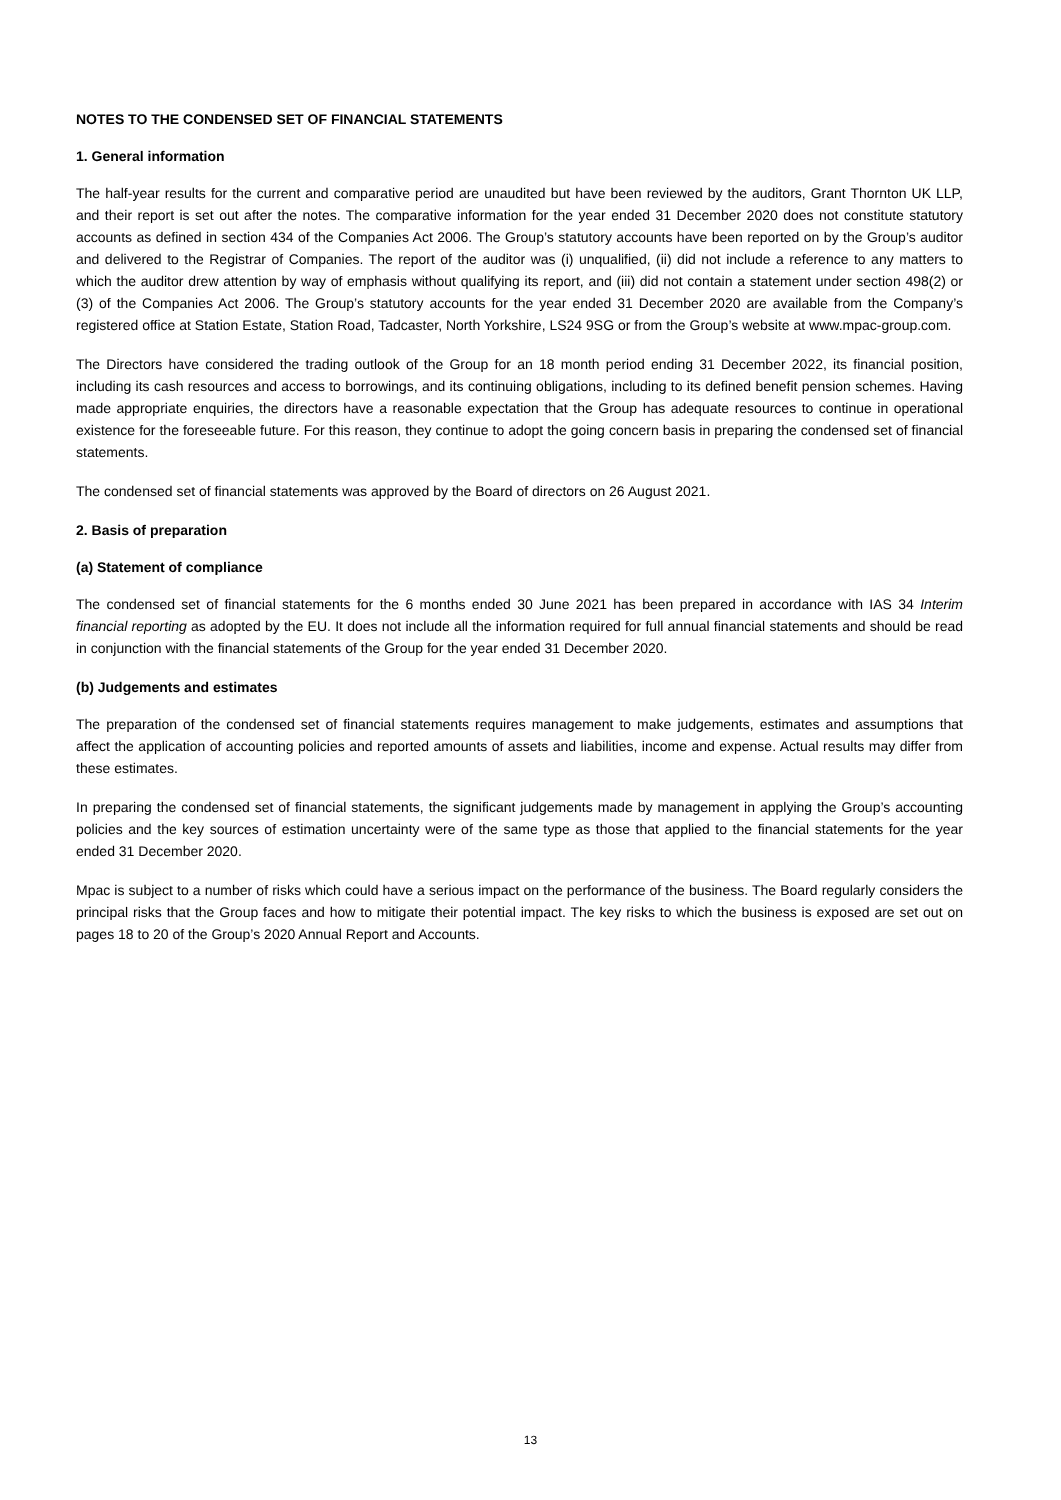NOTES TO THE CONDENSED SET OF FINANCIAL STATEMENTS
1. General information
The half-year results for the current and comparative period are unaudited but have been reviewed by the auditors, Grant Thornton UK LLP, and their report is set out after the notes. The comparative information for the year ended 31 December 2020 does not constitute statutory accounts as defined in section 434 of the Companies Act 2006. The Group’s statutory accounts have been reported on by the Group’s auditor and delivered to the Registrar of Companies. The report of the auditor was (i) unqualified, (ii) did not include a reference to any matters to which the auditor drew attention by way of emphasis without qualifying its report, and (iii) did not contain a statement under section 498(2) or (3) of the Companies Act 2006. The Group’s statutory accounts for the year ended 31 December 2020 are available from the Company’s registered office at Station Estate, Station Road, Tadcaster, North Yorkshire, LS24 9SG or from the Group’s website at www.mpac-group.com.
The Directors have considered the trading outlook of the Group for an 18 month period ending 31 December 2022, its financial position, including its cash resources and access to borrowings, and its continuing obligations, including to its defined benefit pension schemes. Having made appropriate enquiries, the directors have a reasonable expectation that the Group has adequate resources to continue in operational existence for the foreseeable future. For this reason, they continue to adopt the going concern basis in preparing the condensed set of financial statements.
The condensed set of financial statements was approved by the Board of directors on 26 August 2021.
2. Basis of preparation
(a) Statement of compliance
The condensed set of financial statements for the 6 months ended 30 June 2021 has been prepared in accordance with IAS 34 Interim financial reporting as adopted by the EU. It does not include all the information required for full annual financial statements and should be read in conjunction with the financial statements of the Group for the year ended 31 December 2020.
(b) Judgements and estimates
The preparation of the condensed set of financial statements requires management to make judgements, estimates and assumptions that affect the application of accounting policies and reported amounts of assets and liabilities, income and expense. Actual results may differ from these estimates.
In preparing the condensed set of financial statements, the significant judgements made by management in applying the Group’s accounting policies and the key sources of estimation uncertainty were of the same type as those that applied to the financial statements for the year ended 31 December 2020.
Mpac is subject to a number of risks which could have a serious impact on the performance of the business. The Board regularly considers the principal risks that the Group faces and how to mitigate their potential impact. The key risks to which the business is exposed are set out on pages 18 to 20 of the Group’s 2020 Annual Report and Accounts.
13